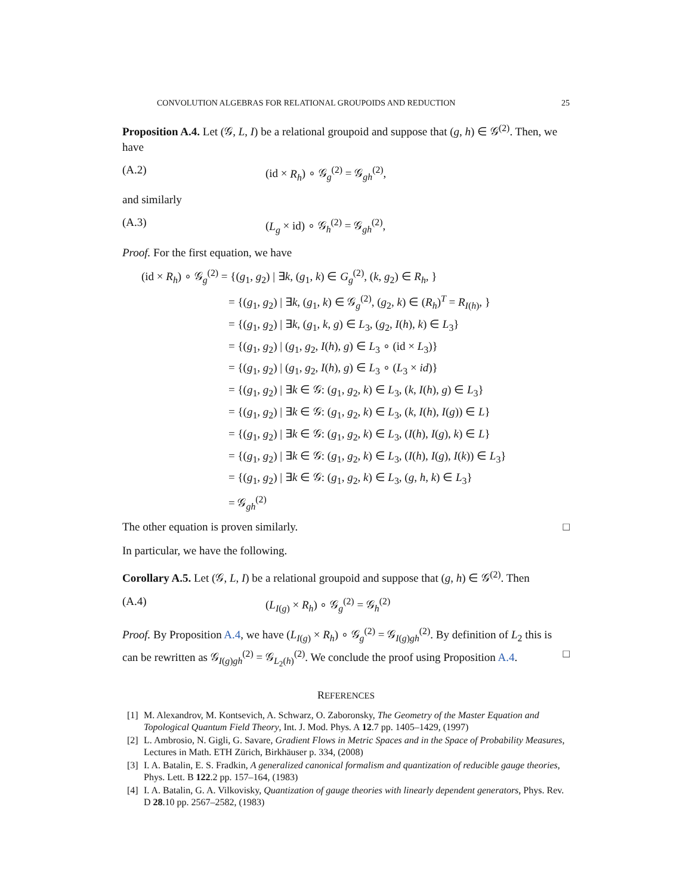CONVOLUTION ALGEBRAS FOR RELATIONAL GROUPOIDS AND REDUCTION 25
Proposition A.4. Let (𝒢, L, I) be a relational groupoid and suppose that (g, h) ∈ 𝒢<sup>(2)</sup>. Then, we have
(A.2) (id × R<sub>h</sub>) ∘ 𝒢<sub>g</sub><sup>(2)</sup> = 𝒢<sub>gh</sub><sup>(2)</sup>,
and similarly
(A.3) (L<sub>g</sub> × id) ∘ 𝒢<sub>h</sub><sup>(2)</sup> = 𝒢<sub>gh</sub><sup>(2)</sup>,
Proof. For the first equation, we have
(id × R<sub>h</sub>) ∘ 𝒢<sub>g</sub><sup>(2)</sup> = {(g<sub>1</sub>, g<sub>2</sub>) | ∃k, (g<sub>1</sub>, k) ∈ G<sub>g</sub><sup>(2)</sup>, (k, g<sub>2</sub>) ∈ R<sub>h</sub>, }
= {(g<sub>1</sub>, g<sub>2</sub>) | ∃k, (g<sub>1</sub>, k) ∈ 𝒢<sub>g</sub><sup>(2)</sup>, (g<sub>2</sub>, k) ∈ (R<sub>h</sub>)<sup>T</sup> = R<sub>I(h)</sub>, }
= {(g<sub>1</sub>, g<sub>2</sub>) | ∃k, (g<sub>1</sub>, k, g) ∈ L<sub>3</sub>, (g<sub>2</sub>, I(h), k) ∈ L<sub>3</sub>}
= {(g<sub>1</sub>, g<sub>2</sub>) | (g<sub>1</sub>, g<sub>2</sub>, I(h), g) ∈ L<sub>3</sub> ∘ (id × L<sub>3</sub>)}
= {(g<sub>1</sub>, g<sub>2</sub>) | (g<sub>1</sub>, g<sub>2</sub>, I(h), g) ∈ L<sub>3</sub> ∘ (L<sub>3</sub> × id)}
= {(g<sub>1</sub>, g<sub>2</sub>) | ∃k ∈ 𝒢: (g<sub>1</sub>, g<sub>2</sub>, k) ∈ L<sub>3</sub>, (k, I(h), g) ∈ L<sub>3</sub>}
= {(g<sub>1</sub>, g<sub>2</sub>) | ∃k ∈ 𝒢: (g<sub>1</sub>, g<sub>2</sub>, k) ∈ L<sub>3</sub>, (k, I(h), I(g)) ∈ L}
= {(g<sub>1</sub>, g<sub>2</sub>) | ∃k ∈ 𝒢: (g<sub>1</sub>, g<sub>2</sub>, k) ∈ L<sub>3</sub>, (I(h), I(g), k) ∈ L}
= {(g<sub>1</sub>, g<sub>2</sub>) | ∃k ∈ 𝒢: (g<sub>1</sub>, g<sub>2</sub>, k) ∈ L<sub>3</sub>, (I(h), I(g), I(k)) ∈ L<sub>3</sub>}
= {(g<sub>1</sub>, g<sub>2</sub>) | ∃k ∈ 𝒢: (g<sub>1</sub>, g<sub>2</sub>, k) ∈ L<sub>3</sub>, (g, h, k) ∈ L<sub>3</sub>}
= 𝒢<sub>gh</sub><sup>(2)</sup>
The other equation is proven similarly. □
In particular, we have the following.
Corollary A.5. Let (𝒢, L, I) be a relational groupoid and suppose that (g, h) ∈ 𝒢<sup>(2)</sup>. Then
(A.4) (L<sub>I(g)</sub> × R<sub>h</sub>) ∘ 𝒢<sub>g</sub><sup>(2)</sup> = 𝒢<sub>h</sub><sup>(2)</sup>
Proof. By Proposition A.4, we have (L<sub>I(g)</sub> × R<sub>h</sub>) ∘ 𝒢<sub>g</sub><sup>(2)</sup> = 𝒢<sub>I(g)gh</sub><sup>(2)</sup>. By definition of L<sub>2</sub> this is can be rewritten as 𝒢<sub>I(g)gh</sub><sup>(2)</sup> = 𝒢<sub>L<sub>2</sub>(h)</sub><sup>(2)</sup>. We conclude the proof using Proposition A.4. □
REFERENCES
[1] M. Alexandrov, M. Kontsevich, A. Schwarz, O. Zaboronsky, The Geometry of the Master Equation and Topological Quantum Field Theory, Int. J. Mod. Phys. A 12.7 pp. 1405–1429, (1997)
[2] L. Ambrosio, N. Gigli, G. Savare, Gradient Flows in Metric Spaces and in the Space of Probability Measures, Lectures in Math. ETH Zürich, Birkhäuser p. 334, (2008)
[3] I. A. Batalin, E. S. Fradkin, A generalized canonical formalism and quantization of reducible gauge theories, Phys. Lett. B 122.2 pp. 157–164, (1983)
[4] I. A. Batalin, G. A. Vilkovisky, Quantization of gauge theories with linearly dependent generators, Phys. Rev. D 28.10 pp. 2567–2582, (1983)